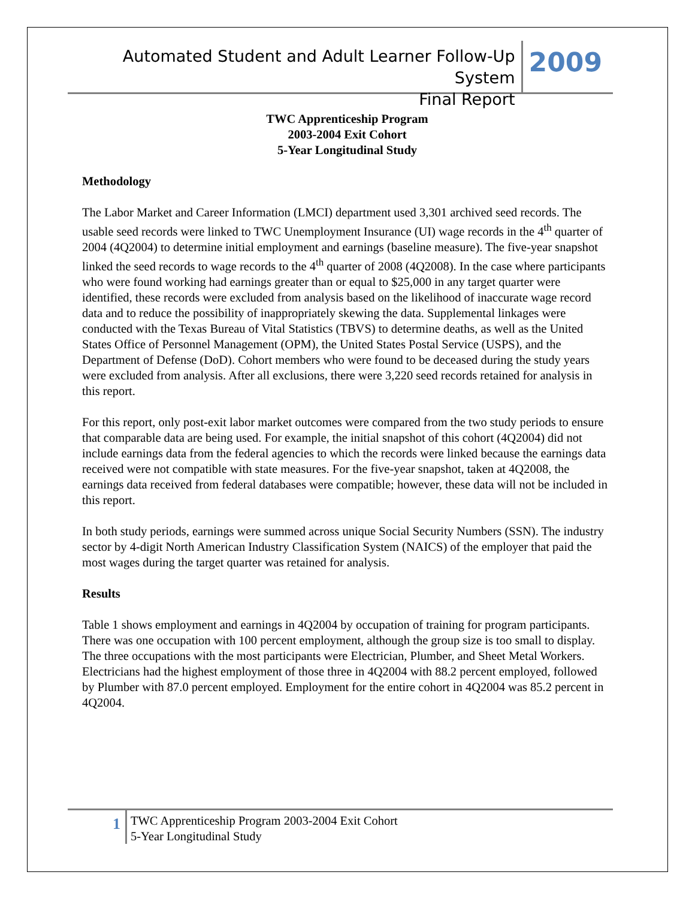Automated Student and Adult Learner Follow-Up System
Final Report
2009
TWC Apprenticeship Program
2003-2004 Exit Cohort
5-Year Longitudinal Study
Methodology
The Labor Market and Career Information (LMCI) department used 3,301 archived seed records. The usable seed records were linked to TWC Unemployment Insurance (UI) wage records in the 4<sup>th</sup> quarter of 2004 (4Q2004) to determine initial employment and earnings (baseline measure). The five-year snapshot linked the seed records to wage records to the 4<sup>th</sup> quarter of 2008 (4Q2008). In the case where participants who were found working had earnings greater than or equal to $25,000 in any target quarter were identified, these records were excluded from analysis based on the likelihood of inaccurate wage record data and to reduce the possibility of inappropriately skewing the data. Supplemental linkages were conducted with the Texas Bureau of Vital Statistics (TBVS) to determine deaths, as well as the United States Office of Personnel Management (OPM), the United States Postal Service (USPS), and the Department of Defense (DoD). Cohort members who were found to be deceased during the study years were excluded from analysis. After all exclusions, there were 3,220 seed records retained for analysis in this report.
For this report, only post-exit labor market outcomes were compared from the two study periods to ensure that comparable data are being used. For example, the initial snapshot of this cohort (4Q2004) did not include earnings data from the federal agencies to which the records were linked because the earnings data received were not compatible with state measures. For the five-year snapshot, taken at 4Q2008, the earnings data received from federal databases were compatible; however, these data will not be included in this report.
In both study periods, earnings were summed across unique Social Security Numbers (SSN). The industry sector by 4-digit North American Industry Classification System (NAICS) of the employer that paid the most wages during the target quarter was retained for analysis.
Results
Table 1 shows employment and earnings in 4Q2004 by occupation of training for program participants. There was one occupation with 100 percent employment, although the group size is too small to display. The three occupations with the most participants were Electrician, Plumber, and Sheet Metal Workers. Electricians had the highest employment of those three in 4Q2004 with 88.2 percent employed, followed by Plumber with 87.0 percent employed. Employment for the entire cohort in 4Q2004 was 85.2 percent in 4Q2004.
1
TWC Apprenticeship Program 2003-2004 Exit Cohort
5-Year Longitudinal Study